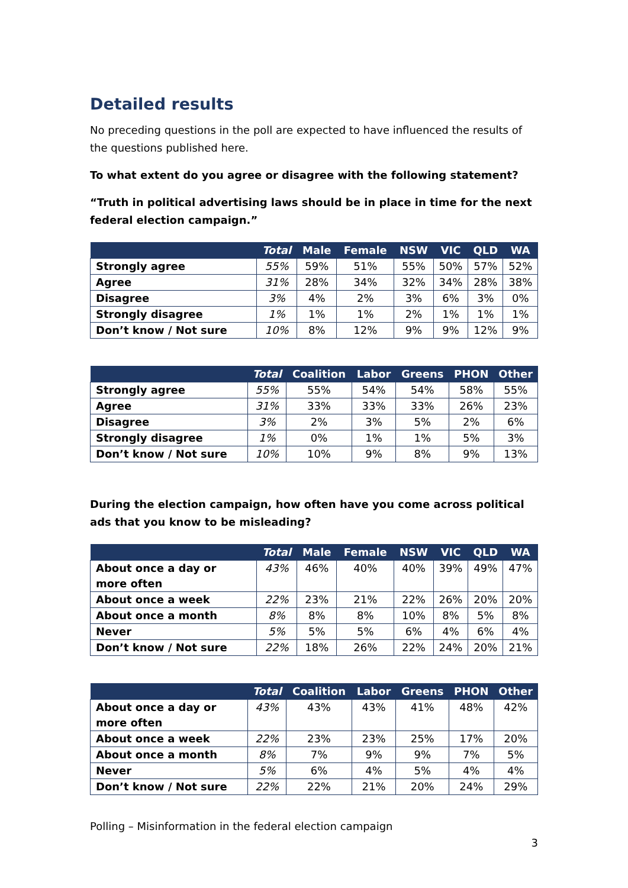Detailed results
No preceding questions in the poll are expected to have influenced the results of the questions published here.
To what extent do you agree or disagree with the following statement?
“Truth in political advertising laws should be in place in time for the next federal election campaign.”
| | Total | Male | Female | NSW | VIC | QLD | WA |
| --- | --- | --- | --- | --- | --- | --- | --- |
| Strongly agree | 55% | 59% | 51% | 55% | 50% | 57% | 52% |
| Agree | 31% | 28% | 34% | 32% | 34% | 28% | 38% |
| Disagree | 3% | 4% | 2% | 3% | 6% | 3% | 0% |
| Strongly disagree | 1% | 1% | 1% | 2% | 1% | 1% | 1% |
| Don’t know / Not sure | 10% | 8% | 12% | 9% | 9% | 12% | 9% |
| | Total | Coalition | Labor | Greens | PHON | Other |
| --- | --- | --- | --- | --- | --- | --- |
| Strongly agree | 55% | 55% | 54% | 54% | 58% | 55% |
| Agree | 31% | 33% | 33% | 33% | 26% | 23% |
| Disagree | 3% | 2% | 3% | 5% | 2% | 6% |
| Strongly disagree | 1% | 0% | 1% | 1% | 5% | 3% |
| Don’t know / Not sure | 10% | 10% | 9% | 8% | 9% | 13% |
During the election campaign, how often have you come across political ads that you know to be misleading?
| | Total | Male | Female | NSW | VIC | QLD | WA |
| --- | --- | --- | --- | --- | --- | --- | --- |
| About once a day or more often | 43% | 46% | 40% | 40% | 39% | 49% | 47% |
| About once a week | 22% | 23% | 21% | 22% | 26% | 20% | 20% |
| About once a month | 8% | 8% | 8% | 10% | 8% | 5% | 8% |
| Never | 5% | 5% | 5% | 6% | 4% | 6% | 4% |
| Don’t know / Not sure | 22% | 18% | 26% | 22% | 24% | 20% | 21% |
| | Total | Coalition | Labor | Greens | PHON | Other |
| --- | --- | --- | --- | --- | --- | --- |
| About once a day or more often | 43% | 43% | 43% | 41% | 48% | 42% |
| About once a week | 22% | 23% | 23% | 25% | 17% | 20% |
| About once a month | 8% | 7% | 9% | 9% | 7% | 5% |
| Never | 5% | 6% | 4% | 5% | 4% | 4% |
| Don’t know / Not sure | 22% | 22% | 21% | 20% | 24% | 29% |
Polling – Misinformation in the federal election campaign
3